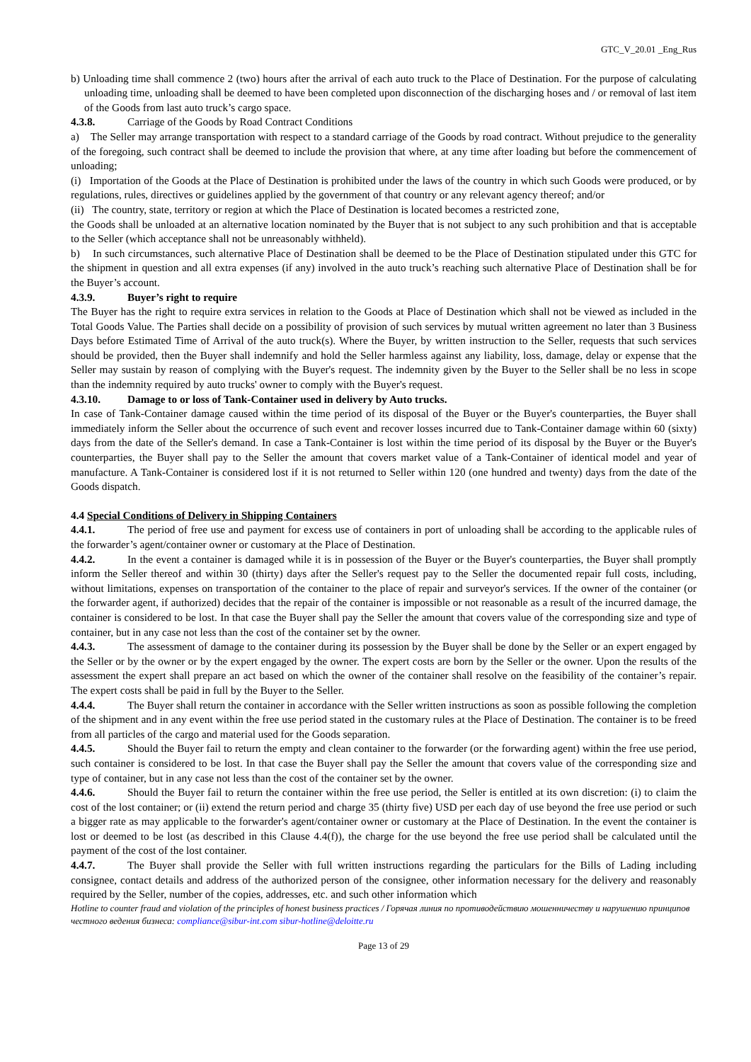GTC_V_20.01 _Eng_Rus
b) Unloading time shall commence 2 (two) hours after the arrival of each auto truck to the Place of Destination. For the purpose of calculating unloading time, unloading shall be deemed to have been completed upon disconnection of the discharging hoses and / or removal of last item of the Goods from last auto truck’s cargo space.
4.3.8. Carriage of the Goods by Road Contract Conditions
a) The Seller may arrange transportation with respect to a standard carriage of the Goods by road contract. Without prejudice to the generality of the foregoing, such contract shall be deemed to include the provision that where, at any time after loading but before the commencement of unloading;
(i) Importation of the Goods at the Place of Destination is prohibited under the laws of the country in which such Goods were produced, or by regulations, rules, directives or guidelines applied by the government of that country or any relevant agency thereof; and/or
(ii) The country, state, territory or region at which the Place of Destination is located becomes a restricted zone,
the Goods shall be unloaded at an alternative location nominated by the Buyer that is not subject to any such prohibition and that is acceptable to the Seller (which acceptance shall not be unreasonably withheld).
b) In such circumstances, such alternative Place of Destination shall be deemed to be the Place of Destination stipulated under this GTC for the shipment in question and all extra expenses (if any) involved in the auto truck’s reaching such alternative Place of Destination shall be for the Buyer’s account.
4.3.9. Buyer’s right to require
The Buyer has the right to require extra services in relation to the Goods at Place of Destination which shall not be viewed as included in the Total Goods Value. The Parties shall decide on a possibility of provision of such services by mutual written agreement no later than 3 Business Days before Estimated Time of Arrival of the auto truck(s). Where the Buyer, by written instruction to the Seller, requests that such services should be provided, then the Buyer shall indemnify and hold the Seller harmless against any liability, loss, damage, delay or expense that the Seller may sustain by reason of complying with the Buyer's request. The indemnity given by the Buyer to the Seller shall be no less in scope than the indemnity required by auto trucks' owner to comply with the Buyer's request.
4.3.10. Damage to or loss of Tank-Container used in delivery by Auto trucks.
In case of Tank-Container damage caused within the time period of its disposal of the Buyer or the Buyer's counterparties, the Buyer shall immediately inform the Seller about the occurrence of such event and recover losses incurred due to Tank-Container damage within 60 (sixty) days from the date of the Seller's demand. In case a Tank-Container is lost within the time period of its disposal by the Buyer or the Buyer's counterparties, the Buyer shall pay to the Seller the amount that covers market value of a Tank-Container of identical model and year of manufacture. A Tank-Container is considered lost if it is not returned to Seller within 120 (one hundred and twenty) days from the date of the Goods dispatch.
4.4 Special Conditions of Delivery in Shipping Containers
4.4.1. The period of free use and payment for excess use of containers in port of unloading shall be according to the applicable rules of the forwarder’s agent/container owner or customary at the Place of Destination.
4.4.2. In the event a container is damaged while it is in possession of the Buyer or the Buyer's counterparties, the Buyer shall promptly inform the Seller thereof and within 30 (thirty) days after the Seller's request pay to the Seller the documented repair full costs, including, without limitations, expenses on transportation of the container to the place of repair and surveyor's services. If the owner of the container (or the forwarder agent, if authorized) decides that the repair of the container is impossible or not reasonable as a result of the incurred damage, the container is considered to be lost. In that case the Buyer shall pay the Seller the amount that covers value of the corresponding size and type of container, but in any case not less than the cost of the container set by the owner.
4.4.3. The assessment of damage to the container during its possession by the Buyer shall be done by the Seller or an expert engaged by the Seller or by the owner or by the expert engaged by the owner. The expert costs are born by the Seller or the owner. Upon the results of the assessment the expert shall prepare an act based on which the owner of the container shall resolve on the feasibility of the container’s repair. The expert costs shall be paid in full by the Buyer to the Seller.
4.4.4. The Buyer shall return the container in accordance with the Seller written instructions as soon as possible following the completion of the shipment and in any event within the free use period stated in the customary rules at the Place of Destination. The container is to be freed from all particles of the cargo and material used for the Goods separation.
4.4.5. Should the Buyer fail to return the empty and clean container to the forwarder (or the forwarding agent) within the free use period, such container is considered to be lost. In that case the Buyer shall pay the Seller the amount that covers value of the corresponding size and type of container, but in any case not less than the cost of the container set by the owner.
4.4.6. Should the Buyer fail to return the container within the free use period, the Seller is entitled at its own discretion: (i) to claim the cost of the lost container; or (ii) extend the return period and charge 35 (thirty five) USD per each day of use beyond the free use period or such a bigger rate as may applicable to the forwarder's agent/container owner or customary at the Place of Destination. In the event the container is lost or deemed to be lost (as described in this Clause 4.4(f)), the charge for the use beyond the free use period shall be calculated until the payment of the cost of the lost container.
4.4.7. The Buyer shall provide the Seller with full written instructions regarding the particulars for the Bills of Lading including consignee, contact details and address of the authorized person of the consignee, other information necessary for the delivery and reasonably required by the Seller, number of the copies, addresses, etc. and such other information which
Hotline to counter fraud and violation of the principles of honest business practices / Горячая линия по противодействию мошенничеству и нарушению принципов честного ведения бизнеса: compliance@sibur-int.com sibur-hotline@deloitte.ru
Page 13 of 29